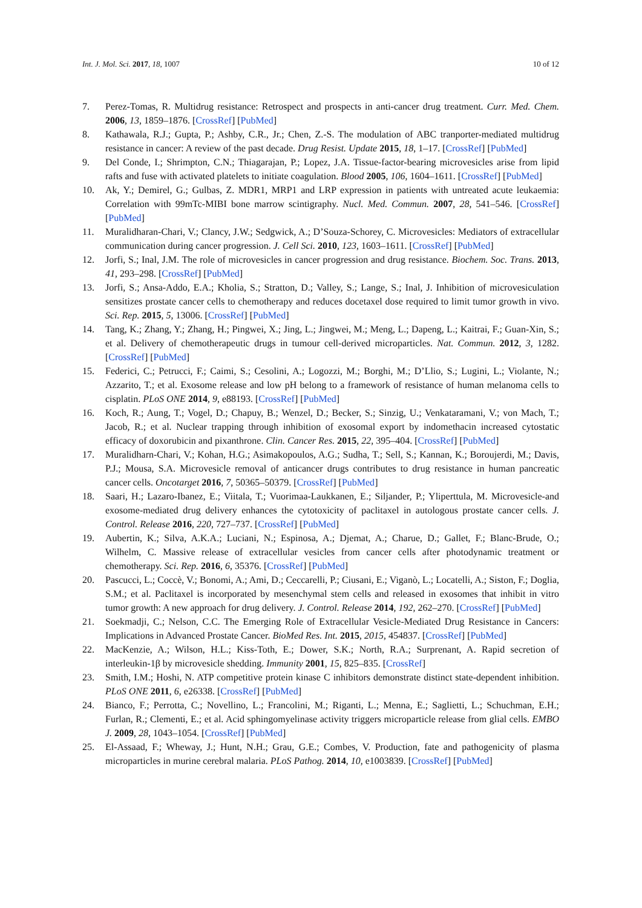Int. J. Mol. Sci. 2017, 18, 1007 10 of 12
7. Perez-Tomas, R. Multidrug resistance: Retrospect and prospects in anti-cancer drug treatment. Curr. Med. Chem. 2006, 13, 1859–1876. [CrossRef] [PubMed]
8. Kathawala, R.J.; Gupta, P.; Ashby, C.R., Jr.; Chen, Z.-S. The modulation of ABC tranporter-mediated multidrug resistance in cancer: A review of the past decade. Drug Resist. Update 2015, 18, 1–17. [CrossRef] [PubMed]
9. Del Conde, I.; Shrimpton, C.N.; Thiagarajan, P.; Lopez, J.A. Tissue-factor-bearing microvesicles arise from lipid rafts and fuse with activated platelets to initiate coagulation. Blood 2005, 106, 1604–1611. [CrossRef] [PubMed]
10. Ak, Y.; Demirel, G.; Gulbas, Z. MDR1, MRP1 and LRP expression in patients with untreated acute leukaemia: Correlation with 99mTc-MIBI bone marrow scintigraphy. Nucl. Med. Commun. 2007, 28, 541–546. [CrossRef] [PubMed]
11. Muralidharan-Chari, V.; Clancy, J.W.; Sedgwick, A.; D’Souza-Schorey, C. Microvesicles: Mediators of extracellular communication during cancer progression. J. Cell Sci. 2010, 123, 1603–1611. [CrossRef] [PubMed]
12. Jorfi, S.; Inal, J.M. The role of microvesicles in cancer progression and drug resistance. Biochem. Soc. Trans. 2013, 41, 293–298. [CrossRef] [PubMed]
13. Jorfi, S.; Ansa-Addo, E.A.; Kholia, S.; Stratton, D.; Valley, S.; Lange, S.; Inal, J. Inhibition of microvesiculation sensitizes prostate cancer cells to chemotherapy and reduces docetaxel dose required to limit tumor growth in vivo. Sci. Rep. 2015, 5, 13006. [CrossRef] [PubMed]
14. Tang, K.; Zhang, Y.; Zhang, H.; Pingwei, X.; Jing, L.; Jingwei, M.; Meng, L.; Dapeng, L.; Kaitrai, F.; Guan-Xin, S.; et al. Delivery of chemotherapeutic drugs in tumour cell-derived microparticles. Nat. Commun. 2012, 3, 1282. [CrossRef] [PubMed]
15. Federici, C.; Petrucci, F.; Caimi, S.; Cesolini, A.; Logozzi, M.; Borghi, M.; D’Llio, S.; Lugini, L.; Violante, N.; Azzarito, T.; et al. Exosome release and low pH belong to a framework of resistance of human melanoma cells to cisplatin. PLoS ONE 2014, 9, e88193. [CrossRef] [PubMed]
16. Koch, R.; Aung, T.; Vogel, D.; Chapuy, B.; Wenzel, D.; Becker, S.; Sinzig, U.; Venkataramani, V.; von Mach, T.; Jacob, R.; et al. Nuclear trapping through inhibition of exosomal export by indomethacin increased cytostatic efficacy of doxorubicin and pixanthrone. Clin. Cancer Res. 2015, 22, 395–404. [CrossRef] [PubMed]
17. Muralidharn-Chari, V.; Kohan, H.G.; Asimakopoulos, A.G.; Sudha, T.; Sell, S.; Kannan, K.; Boroujerdi, M.; Davis, P.J.; Mousa, S.A. Microvesicle removal of anticancer drugs contributes to drug resistance in human pancreatic cancer cells. Oncotarget 2016, 7, 50365–50379. [CrossRef] [PubMed]
18. Saari, H.; Lazaro-Ibanez, E.; Viitala, T.; Vuorimaa-Laukkanen, E.; Siljander, P.; Yliperttula, M. Microvesicle-and exosome-mediated drug delivery enhances the cytotoxicity of paclitaxel in autologous prostate cancer cells. J. Control. Release 2016, 220, 727–737. [CrossRef] [PubMed]
19. Aubertin, K.; Silva, A.K.A.; Luciani, N.; Espinosa, A.; Djemat, A.; Charue, D.; Gallet, F.; Blanc-Brude, O.; Wilhelm, C. Massive release of extracellular vesicles from cancer cells after photodynamic treatment or chemotherapy. Sci. Rep. 2016, 6, 35376. [CrossRef] [PubMed]
20. Pascucci, L.; Coccè, V.; Bonomi, A.; Ami, D.; Ceccarelli, P.; Ciusani, E.; Viganò, L.; Locatelli, A.; Siston, F.; Doglia, S.M.; et al. Paclitaxel is incorporated by mesenchymal stem cells and released in exosomes that inhibit in vitro tumor growth: A new approach for drug delivery. J. Control. Release 2014, 192, 262–270. [CrossRef] [PubMed]
21. Soekmadji, C.; Nelson, C.C. The Emerging Role of Extracellular Vesicle-Mediated Drug Resistance in Cancers: Implications in Advanced Prostate Cancer. BioMed Res. Int. 2015, 2015, 454837. [CrossRef] [PubMed]
22. MacKenzie, A.; Wilson, H.L.; Kiss-Toth, E.; Dower, S.K.; North, R.A.; Surprenant, A. Rapid secretion of interleukin-1β by microvesicle shedding. Immunity 2001, 15, 825–835. [CrossRef]
23. Smith, I.M.; Hoshi, N. ATP competitive protein kinase C inhibitors demonstrate distinct state-dependent inhibition. PLoS ONE 2011, 6, e26338. [CrossRef] [PubMed]
24. Bianco, F.; Perrotta, C.; Novellino, L.; Francolini, M.; Riganti, L.; Menna, E.; Saglietti, L.; Schuchman, E.H.; Furlan, R.; Clementi, E.; et al. Acid sphingomyelinase activity triggers microparticle release from glial cells. EMBO J. 2009, 28, 1043–1054. [CrossRef] [PubMed]
25. El-Assaad, F.; Wheway, J.; Hunt, N.H.; Grau, G.E.; Combes, V. Production, fate and pathogenicity of plasma microparticles in murine cerebral malaria. PLoS Pathog. 2014, 10, e1003839. [CrossRef] [PubMed]